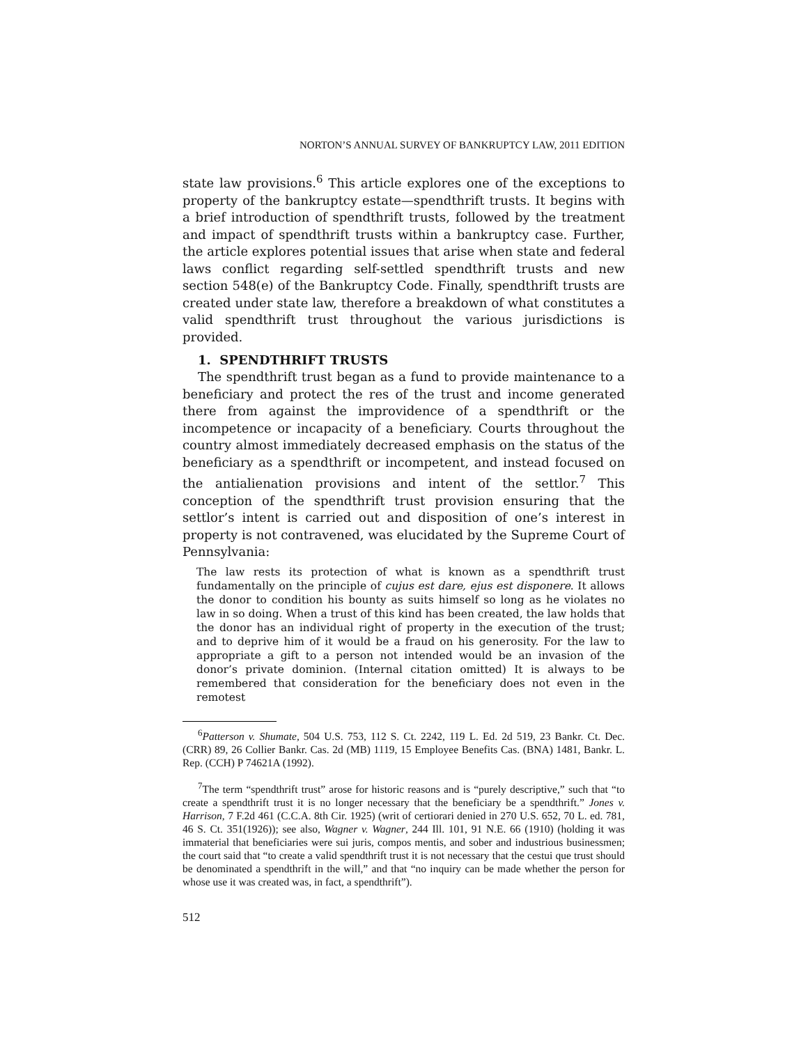NORTON’S ANNUAL SURVEY OF BANKRUPTCY LAW, 2011 EDITION
state law provisions.<sup>6</sup> This article explores one of the exceptions to property of the bankruptcy estate—spendthrift trusts. It begins with a brief introduction of spendthrift trusts, followed by the treatment and impact of spendthrift trusts within a bankruptcy case. Further, the article explores potential issues that arise when state and federal laws conflict regarding self-settled spendthrift trusts and new section 548(e) of the Bankruptcy Code. Finally, spendthrift trusts are created under state law, therefore a breakdown of what constitutes a valid spendthrift trust throughout the various jurisdictions is provided.
1. SPENDTHRIFT TRUSTS
The spendthrift trust began as a fund to provide maintenance to a beneficiary and protect the res of the trust and income generated there from against the improvidence of a spendthrift or the incompetence or incapacity of a beneficiary. Courts throughout the country almost immediately decreased emphasis on the status of the beneficiary as a spendthrift or incompetent, and instead focused on the antialienation provisions and intent of the settlor.<sup>7</sup> This conception of the spendthrift trust provision ensuring that the settlor’s intent is carried out and disposition of one’s interest in property is not contravened, was elucidated by the Supreme Court of Pennsylvania:
The law rests its protection of what is known as a spendthrift trust fundamentally on the principle of cujus est dare, ejus est disponere. It allows the donor to condition his bounty as suits himself so long as he violates no law in so doing. When a trust of this kind has been created, the law holds that the donor has an individual right of property in the execution of the trust; and to deprive him of it would be a fraud on his generosity. For the law to appropriate a gift to a person not intended would be an invasion of the donor’s private dominion. (Internal citation omitted) It is always to be remembered that consideration for the beneficiary does not even in the remotest
<sup>6</sup> Patterson v. Shumate, 504 U.S. 753, 112 S. Ct. 2242, 119 L. Ed. 2d 519, 23 Bankr. Ct. Dec. (CRR) 89, 26 Collier Bankr. Cas. 2d (MB) 1119, 15 Employee Benefits Cas. (BNA) 1481, Bankr. L. Rep. (CCH) P 74621A (1992).
<sup>7</sup> The term “spendthrift trust” arose for historic reasons and is “purely descriptive,” such that “to create a spendthrift trust it is no longer necessary that the beneficiary be a spendthrift.” Jones v. Harrison, 7 F.2d 461 (C.C.A. 8th Cir. 1925) (writ of certiorari denied in 270 U.S. 652, 70 L. ed. 781, 46 S. Ct. 351(1926)); see also, Wagner v. Wagner, 244 Ill. 101, 91 N.E. 66 (1910) (holding it was immaterial that beneficiaries were sui juris, compos mentis, and sober and industrious businessmen; the court said that “to create a valid spendthrift trust it is not necessary that the cestui que trust should be denominated a spendthrift in the will,” and that “no inquiry can be made whether the person for whose use it was created was, in fact, a spendthrift”).
512